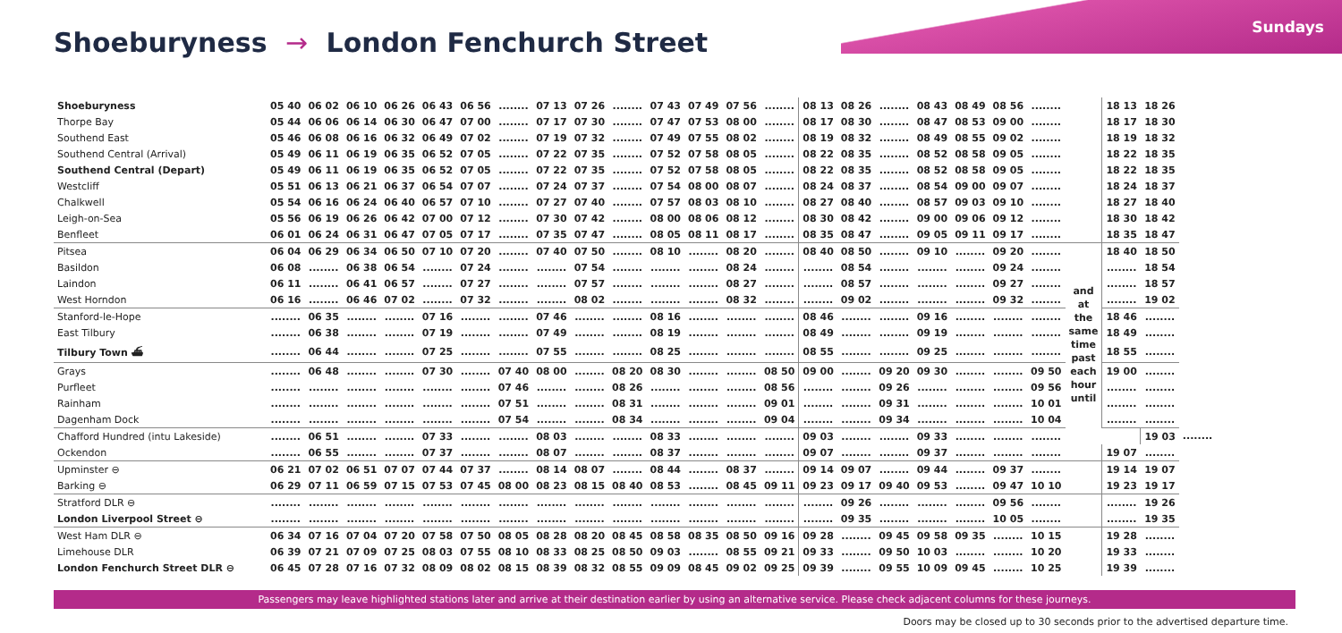Sundays
Shoeburyness → London Fenchurch Street
| Shoeburyness | 05 40 | 06 02 | 06 10 | 06 26 | 06 43 | 06 56 | ........ | 07 13 | 07 26 | ........ | 07 43 | 07 49 | 07 56 | ........ | 08 13 | 08 26 | ........ | 08 43 | 08 49 | 08 56 | ........ | | 18 13 | 18 26 | |
| Thorpe Bay | 05 44 | 06 06 | 06 14 | 06 30 | 06 47 | 07 00 | ........ | 07 17 | 07 30 | ........ | 07 47 | 07 53 | 08 00 | ........ | 08 17 | 08 30 | ........ | 08 47 | 08 53 | 09 00 | ........ | | 18 17 | 18 30 | |
| Southend East | 05 46 | 06 08 | 06 16 | 06 32 | 06 49 | 07 02 | ........ | 07 19 | 07 32 | ........ | 07 49 | 07 55 | 08 02 | ........ | 08 19 | 08 32 | ........ | 08 49 | 08 55 | 09 02 | ........ | | 18 19 | 18 32 | |
| Southend Central (Arrival) | 05 49 | 06 11 | 06 19 | 06 35 | 06 52 | 07 05 | ........ | 07 22 | 07 35 | ........ | 07 52 | 07 58 | 08 05 | ........ | 08 22 | 08 35 | ........ | 08 52 | 08 58 | 09 05 | ........ | | 18 22 | 18 35 | |
| Southend Central (Depart) | 05 49 | 06 11 | 06 19 | 06 35 | 06 52 | 07 05 | ........ | 07 22 | 07 35 | ........ | 07 52 | 07 58 | 08 05 | ........ | 08 22 | 08 35 | ........ | 08 52 | 08 58 | 09 05 | ........ | | 18 22 | 18 35 | |
| Westcliff | 05 51 | 06 13 | 06 21 | 06 37 | 06 54 | 07 07 | ........ | 07 24 | 07 37 | ........ | 07 54 | 08 00 | 08 07 | ........ | 08 24 | 08 37 | ........ | 08 54 | 09 00 | 09 07 | ........ | | 18 24 | 18 37 | |
| Chalkwell | 05 54 | 06 16 | 06 24 | 06 40 | 06 57 | 07 10 | ........ | 07 27 | 07 40 | ........ | 07 57 | 08 03 | 08 10 | ........ | 08 27 | 08 40 | ........ | 08 57 | 09 03 | 09 10 | ........ | | 18 27 | 18 40 | |
| Leigh-on-Sea | 05 56 | 06 19 | 06 26 | 06 42 | 07 00 | 07 12 | ........ | 07 30 | 07 42 | ........ | 08 00 | 08 06 | 08 12 | ........ | 08 30 | 08 42 | ........ | 09 00 | 09 06 | 09 12 | ........ | | 18 30 | 18 42 | |
| Benfleet | 06 01 | 06 24 | 06 31 | 06 47 | 07 05 | 07 17 | ........ | 07 35 | 07 47 | ........ | 08 05 | 08 11 | 08 17 | ........ | 08 35 | 08 47 | ........ | 09 05 | 09 11 | 09 17 | ........ | | 18 35 | 18 47 | |
| Pitsea | 06 04 | 06 29 | 06 34 | 06 50 | 07 10 | 07 20 | ........ | 07 40 | 07 50 | ........ | 08 10 | ........ | 08 20 | ........ | 08 40 | 08 50 | ........ | 09 10 | ........ | 09 20 | ........ | and at the same time past each hour until | 18 40 | 18 50 | |
| Basildon | 06 08 | ........ | 06 38 | 06 54 | ........ | 07 24 | ........ | ........ | 07 54 | ........ | ........ | ........ | 08 24 | ........ | ........ | 08 54 | ........ | ........ | ........ | 09 24 | ........ | | ........ | 18 54 | |
| Laindon | 06 11 | ........ | 06 41 | 06 57 | ........ | 07 27 | ........ | ........ | 07 57 | ........ | ........ | ........ | 08 27 | ........ | ........ | 08 57 | ........ | ........ | ........ | 09 27 | ........ | | ........ | 18 57 | |
| West Horndon | 06 16 | ........ | 06 46 | 07 02 | ........ | 07 32 | ........ | ........ | 08 02 | ........ | ........ | ........ | 08 32 | ........ | ........ | 09 02 | ........ | ........ | ........ | 09 32 | ........ | | ........ | 19 02 | |
| Stanford-le-Hope | ........ | 06 35 | ........ | ........ | 07 16 | ........ | ........ | 07 46 | ........ | ........ | 08 16 | ........ | ........ | ........ | 08 46 | ........ | ........ | 09 16 | ........ | ........ | ........ | | 18 46 | ........ | |
| East Tilbury | ........ | 06 38 | ........ | ........ | 07 19 | ........ | ........ | 07 49 | ........ | ........ | 08 19 | ........ | ........ | ........ | 08 49 | ........ | ........ | 09 19 | ........ | ........ | ........ | | 18 49 | ........ | |
| Tilbury Town ⛴ | ........ | 06 44 | ........ | ........ | 07 25 | ........ | ........ | 07 55 | ........ | ........ | 08 25 | ........ | ........ | ........ | 08 55 | ........ | ........ | 09 25 | ........ | ........ | ........ | | 18 55 | ........ | |
| Grays | ........ | 06 48 | ........ | ........ | 07 30 | ........ | 07 40 | 08 00 | ........ | 08 20 | 08 30 | ........ | ........ | 08 50 | 09 00 | ........ | 09 20 | 09 30 | ........ | ........ | 09 50 | | 19 00 | ........ | |
| Purfleet | ........ | ........ | ........ | ........ | ........ | ........ | 07 46 | ........ | ........ | 08 26 | ........ | ........ | ........ | 08 56 | ........ | ........ | 09 26 | ........ | ........ | ........ | 09 56 | | ........ | ........ | |
| Rainham | ........ | ........ | ........ | ........ | ........ | ........ | 07 51 | ........ | ........ | 08 31 | ........ | ........ | ........ | 09 01 | ........ | ........ | 09 31 | ........ | ........ | ........ | 10 01 | | ........ | ........ | |
| Dagenham Dock | ........ | ........ | ........ | ........ | ........ | ........ | 07 54 | ........ | ........ | 08 34 | ........ | ........ | ........ | 09 04 | ........ | ........ | 09 34 | ........ | ........ | ........ | 10 04 | | ........ | ........ | |
| Chafford Hundred (intu Lakeside) | ........ | 06 51 | ........ | ........ | 07 33 | ........ | ........ | 08 03 | ........ | ........ | 08 33 | ........ | ........ | ........ | 09 03 | ........ | ........ | 09 33 | ........ | ........ | ........ | | | 19 03 | ........ |
| Ockendon | ........ | 06 55 | ........ | ........ | 07 37 | ........ | ........ | 08 07 | ........ | ........ | 08 37 | ........ | ........ | ........ | 09 07 | ........ | ........ | 09 37 | ........ | ........ | ........ | | 19 07 | ........ | |
| Upminster ⊖ | 06 21 | 07 02 | 06 51 | 07 07 | 07 44 | 07 37 | ........ | 08 14 | 08 07 | ........ | 08 44 | ........ | 08 37 | ........ | 09 14 | 09 07 | ........ | 09 44 | ........ | 09 37 | ........ | | 19 14 | 19 07 | |
| Barking ⊖ | 06 29 | 07 11 | 06 59 | 07 15 | 07 53 | 07 45 | 08 00 | 08 23 | 08 15 | 08 40 | 08 53 | ........ | 08 45 | 09 11 | 09 23 | 09 17 | 09 40 | 09 53 | ........ | 09 47 | 10 10 | | 19 23 | 19 17 | |
| Stratford DLR ⊖ | ........ | ........ | ........ | ........ | ........ | ........ | ........ | ........ | ........ | ........ | ........ | ........ | ........ | ........ | ........ | 09 26 | ........ | ........ | ........ | 09 56 | ........ | | ........ | 19 26 | |
| London Liverpool Street ⊖ | ........ | ........ | ........ | ........ | ........ | ........ | ........ | ........ | ........ | ........ | ........ | ........ | ........ | ........ | ........ | 09 35 | ........ | ........ | ........ | 10 05 | ........ | | ........ | 19 35 | |
| West Ham DLR ⊖ | 06 34 | 07 16 | 07 04 | 07 20 | 07 58 | 07 50 | 08 05 | 08 28 | 08 20 | 08 45 | 08 58 | 08 35 | 08 50 | 09 16 | 09 28 | ........ | 09 45 | 09 58 | 09 35 | ........ | 10 15 | | 19 28 | ........ | |
| Limehouse DLR | 06 39 | 07 21 | 07 09 | 07 25 | 08 03 | 07 55 | 08 10 | 08 33 | 08 25 | 08 50 | 09 03 | ........ | 08 55 | 09 21 | 09 33 | ........ | 09 50 | 10 03 | ........ | ........ | 10 20 | | 19 33 | ........ | |
| London Fenchurch Street DLR ⊖ | 06 45 | 07 28 | 07 16 | 07 32 | 08 09 | 08 02 | 08 15 | 08 39 | 08 32 | 08 55 | 09 09 | 08 45 | 09 02 | 09 25 | 09 39 | ........ | 09 55 | 10 09 | 09 45 | ........ | 10 25 | | 19 39 | ........ | |
Passengers may leave highlighted stations later and arrive at their destination earlier by using an alternative service. Please check adjacent columns for these journeys.
Doors may be closed up to 30 seconds prior to the advertised departure time.